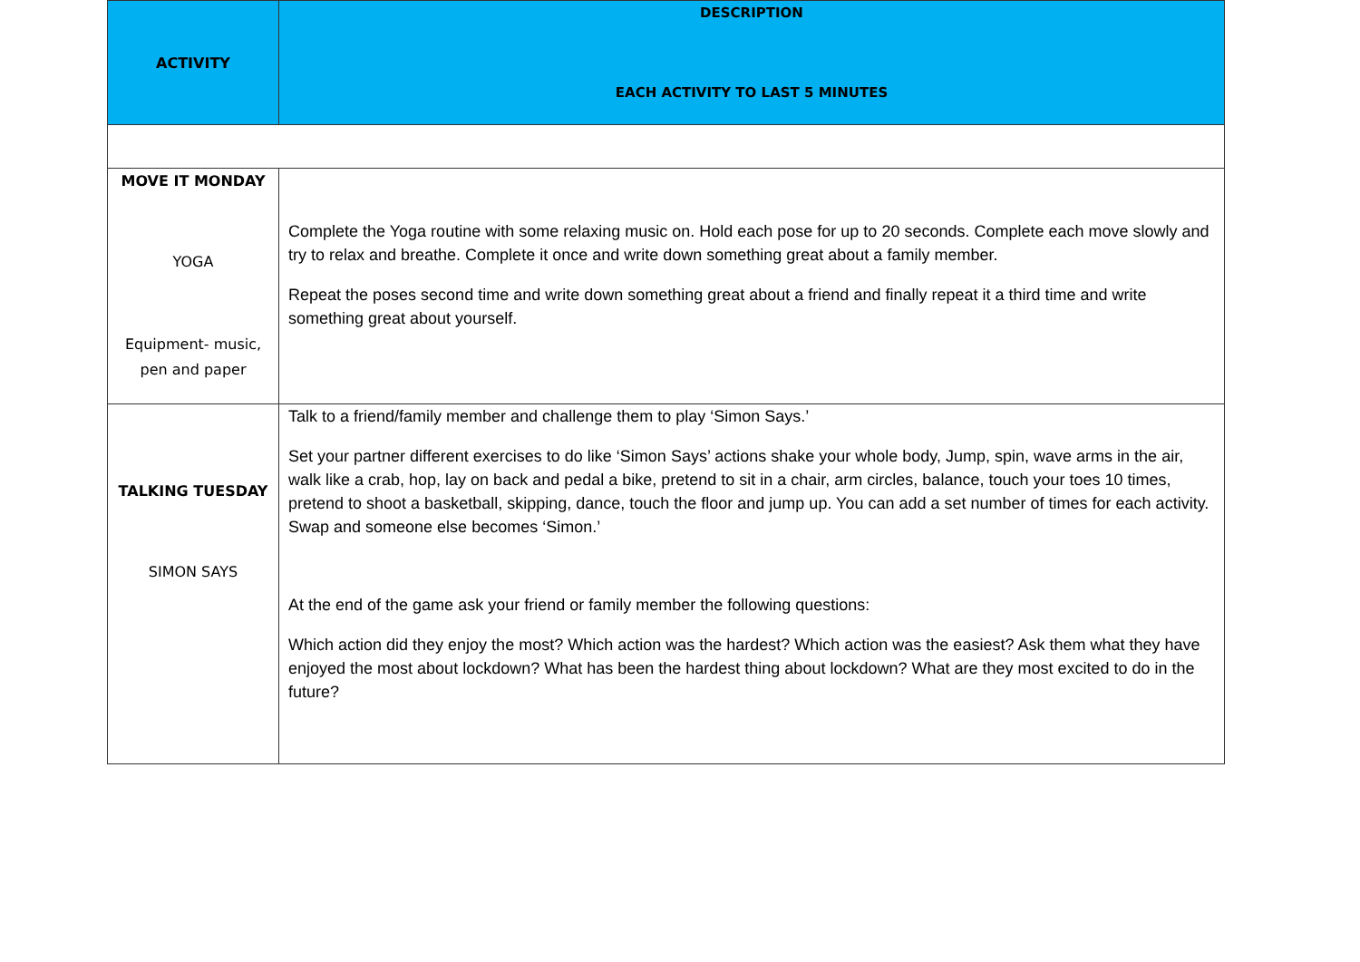| ACTIVITY | DESCRIPTION EACH ACTIVITY TO LAST 5 MINUTES |
| --- | --- |
| MOVE IT MONDAY YOGA Equipment- music, pen and paper | Complete the Yoga routine with some relaxing music on. Hold each pose for up to 20 seconds. Complete each move slowly and try to relax and breathe. Complete it once and write down something great about a family member. Repeat the poses second time and write down something great about a friend and finally repeat it a third time and write something great about yourself. |
| TALKING TUESDAY SIMON SAYS | Talk to a friend/family member and challenge them to play ‘Simon Says.’ Set your partner different exercises to do like ‘Simon Says’ actions shake your whole body, Jump, spin, wave arms in the air, walk like a crab, hop, lay on back and pedal a bike, pretend to sit in a chair, arm circles, balance, touch your toes 10 times, pretend to shoot a basketball, skipping, dance, touch the floor and jump up. You can add a set number of times for each activity. Swap and someone else becomes ‘Simon.’ At the end of the game ask your friend or family member the following questions: Which action did they enjoy the most? Which action was the hardest? Which action was the easiest? Ask them what they have enjoyed the most about lockdown? What has been the hardest thing about lockdown? What are they most excited to do in the future? |